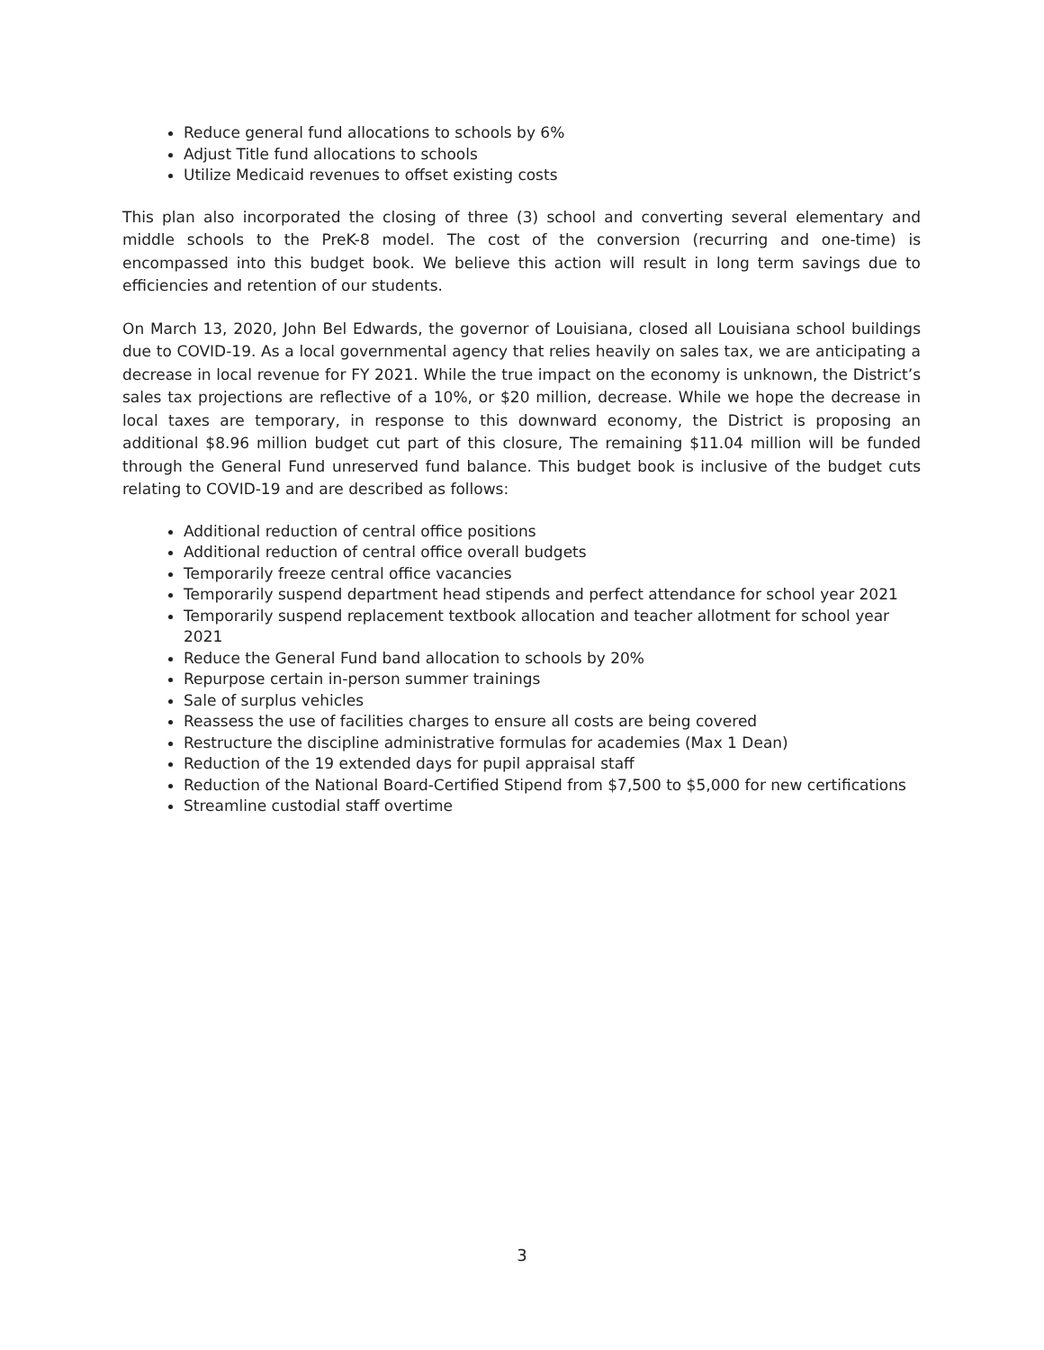Reduce general fund allocations to schools by 6%
Adjust Title fund allocations to schools
Utilize Medicaid revenues to offset existing costs
This plan also incorporated the closing of three (3) school and converting several elementary and middle schools to the PreK-8 model. The cost of the conversion (recurring and one-time) is encompassed into this budget book. We believe this action will result in long term savings due to efficiencies and retention of our students.
On March 13, 2020, John Bel Edwards, the governor of Louisiana, closed all Louisiana school buildings due to COVID-19. As a local governmental agency that relies heavily on sales tax, we are anticipating a decrease in local revenue for FY 2021. While the true impact on the economy is unknown, the District’s sales tax projections are reflective of a 10%, or $20 million, decrease. While we hope the decrease in local taxes are temporary, in response to this downward economy, the District is proposing an additional $8.96 million budget cut part of this closure, The remaining $11.04 million will be funded through the General Fund unreserved fund balance. This budget book is inclusive of the budget cuts relating to COVID-19 and are described as follows:
Additional reduction of central office positions
Additional reduction of central office overall budgets
Temporarily freeze central office vacancies
Temporarily suspend department head stipends and perfect attendance for school year 2021
Temporarily suspend replacement textbook allocation and teacher allotment for school year 2021
Reduce the General Fund band allocation to schools by 20%
Repurpose certain in-person summer trainings
Sale of surplus vehicles
Reassess the use of facilities charges to ensure all costs are being covered
Restructure the discipline administrative formulas for academies (Max 1 Dean)
Reduction of the 19 extended days for pupil appraisal staff
Reduction of the National Board-Certified Stipend from $7,500 to $5,000 for new certifications
Streamline custodial staff overtime
3